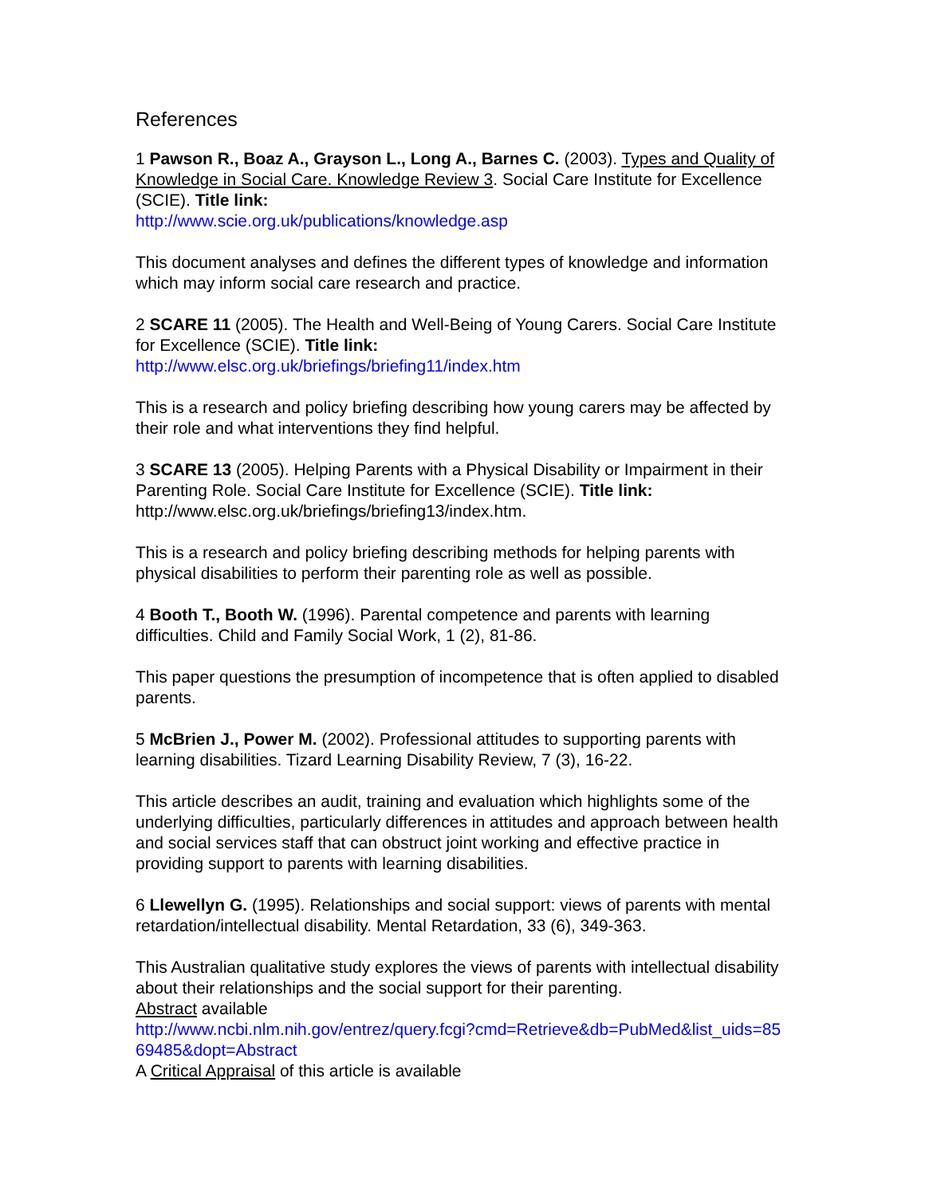References
1 Pawson R., Boaz A., Grayson L., Long A., Barnes C. (2003). Types and Quality of Knowledge in Social Care. Knowledge Review 3. Social Care Institute for Excellence (SCIE). Title link:
http://www.scie.org.uk/publications/knowledge.asp
This document analyses and defines the different types of knowledge and information which may inform social care research and practice.
2 SCARE 11 (2005). The Health and Well-Being of Young Carers. Social Care Institute for Excellence (SCIE). Title link:
http://www.elsc.org.uk/briefings/briefing11/index.htm
This is a research and policy briefing describing how young carers may be affected by their role and what interventions they find helpful.
3 SCARE 13 (2005). Helping Parents with a Physical Disability or Impairment in their Parenting Role. Social Care Institute for Excellence (SCIE). Title link: http://www.elsc.org.uk/briefings/briefing13/index.htm.
This is a research and policy briefing describing methods for helping parents with physical disabilities to perform their parenting role as well as possible.
4 Booth T., Booth W. (1996). Parental competence and parents with learning difficulties. Child and Family Social Work, 1 (2), 81-86.
This paper questions the presumption of incompetence that is often applied to disabled parents.
5 McBrien J., Power M. (2002). Professional attitudes to supporting parents with learning disabilities. Tizard Learning Disability Review, 7 (3), 16-22.
This article describes an audit, training and evaluation which highlights some of the underlying difficulties, particularly differences in attitudes and approach between health and social services staff that can obstruct joint working and effective practice in providing support to parents with learning disabilities.
6 Llewellyn G. (1995). Relationships and social support: views of parents with mental retardation/intellectual disability. Mental Retardation, 33 (6), 349-363.
This Australian qualitative study explores the views of parents with intellectual disability about their relationships and the social support for their parenting.
Abstract available
http://www.ncbi.nlm.nih.gov/entrez/query.fcgi?cmd=Retrieve&db=PubMed&list_uids=8569485&dopt=Abstract
A Critical Appraisal of this article is available